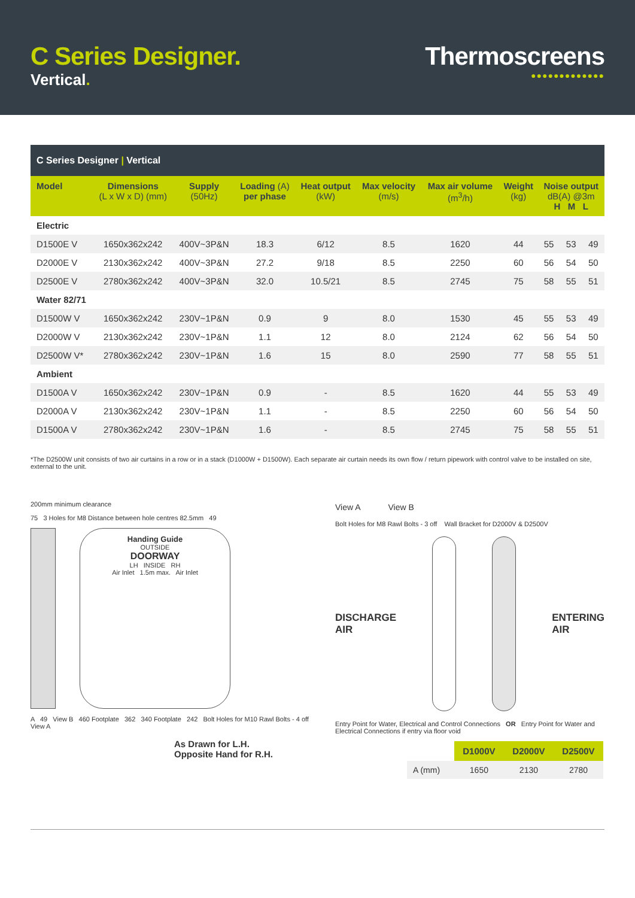C Series Designer.
Vertical.
Thermoscreens
●●●●●●●●●●●●●
C Series Designer | Vertical
| Model | Dimensions (L x W x D) (mm) | Supply (50Hz) | Loading (A) per phase | Heat output (kW) | Max velocity (m/s) | Max air volume (m<sup>3</sup>/h) | Weight (kg) | Noise output dB(A) @3m H M L | | |
| --- | --- | --- | --- | --- | --- | --- | --- | --- | --- | --- |
| Electric | | | | | | | | | | |
| D1500E V | 1650x362x242 | 400V~3P&N | 18.3 | 6/12 | 8.5 | 1620 | 44 | 55 | 53 | 49 |
| D2000E V | 2130x362x242 | 400V~3P&N | 27.2 | 9/18 | 8.5 | 2250 | 60 | 56 | 54 | 50 |
| D2500E V | 2780x362x242 | 400V~3P&N | 32.0 | 10.5/21 | 8.5 | 2745 | 75 | 58 | 55 | 51 |
| Water 82/71 | | | | | | | | | | |
| D1500W V | 1650x362x242 | 230V~1P&N | 0.9 | 9 | 8.0 | 1530 | 45 | 55 | 53 | 49 |
| D2000W V | 2130x362x242 | 230V~1P&N | 1.1 | 12 | 8.0 | 2124 | 62 | 56 | 54 | 50 |
| D2500W V* | 2780x362x242 | 230V~1P&N | 1.6 | 15 | 8.0 | 2590 | 77 | 58 | 55 | 51 |
| Ambient | | | | | | | | | | |
| D1500A V | 1650x362x242 | 230V~1P&N | 0.9 | - | 8.5 | 1620 | 44 | 55 | 53 | 49 |
| D2000A V | 2130x362x242 | 230V~1P&N | 1.1 | - | 8.5 | 2250 | 60 | 56 | 54 | 50 |
| D1500A V | 2780x362x242 | 230V~1P&N | 1.6 | - | 8.5 | 2745 | 75 | 58 | 55 | 51 |
*The D2500W unit consists of two air curtains in a row or in a stack (D1000W + D1500W). Each separate air curtain needs its own flow / return pipework with control valve to be installed on site, external to the unit.
200mm minimum clearance
75 3 Holes for M8 Distance between hole centres 82.5mm 49
Handing Guide
OUTSIDE
DOORWAY
LH INSIDE RH
Air Inlet 1.5m max. Air Inlet
A 49 View B 460 Footplate 362 340 Footplate 242 Bolt Holes for M10 Rawl Bolts - 4 off View A
As Drawn for L.H.
Opposite Hand for R.H.
View A View B
Bolt Holes for M8 Rawl Bolts - 3 off Wall Bracket for D2000V & D2500V
DISCHARGE AIR ENTERING AIR
Entry Point for Water, Electrical and Control Connections OR Entry Point for Water and Electrical Connections if entry via floor void
| | D1000V | D2000V | D2500V |
| --- | --- | --- | --- |
| A (mm) | 1650 | 2130 | 2780 |